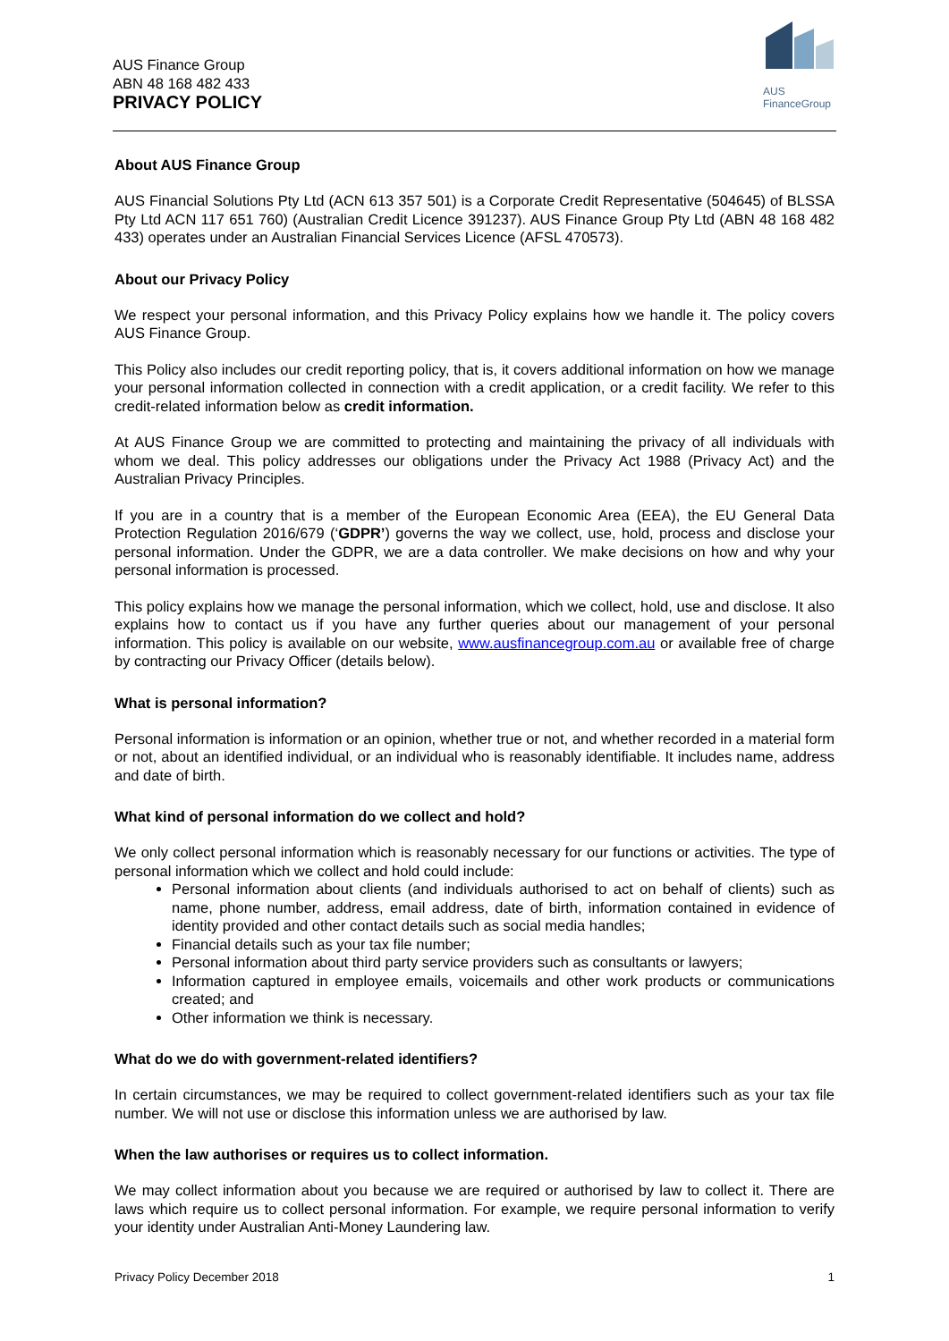AUS Finance Group
ABN 48 168 482 433
PRIVACY POLICY
AUS
FinanceGroup
About AUS Finance Group
AUS Financial Solutions Pty Ltd (ACN 613 357 501) is a Corporate Credit Representative (504645) of BLSSA Pty Ltd ACN 117 651 760) (Australian Credit Licence 391237). AUS Finance Group Pty Ltd (ABN 48 168 482 433) operates under an Australian Financial Services Licence (AFSL 470573).
About our Privacy Policy
We respect your personal information, and this Privacy Policy explains how we handle it. The policy covers AUS Finance Group.
This Policy also includes our credit reporting policy, that is, it covers additional information on how we manage your personal information collected in connection with a credit application, or a credit facility. We refer to this credit-related information below as credit information.
At AUS Finance Group we are committed to protecting and maintaining the privacy of all individuals with whom we deal. This policy addresses our obligations under the Privacy Act 1988 (Privacy Act) and the Australian Privacy Principles.
If you are in a country that is a member of the European Economic Area (EEA), the EU General Data Protection Regulation 2016/679 (‘GDPR’) governs the way we collect, use, hold, process and disclose your personal information. Under the GDPR, we are a data controller. We make decisions on how and why your personal information is processed.
This policy explains how we manage the personal information, which we collect, hold, use and disclose. It also explains how to contact us if you have any further queries about our management of your personal information. This policy is available on our website, www.ausfinancegroup.com.au or available free of charge by contracting our Privacy Officer (details below).
What is personal information?
Personal information is information or an opinion, whether true or not, and whether recorded in a material form or not, about an identified individual, or an individual who is reasonably identifiable. It includes name, address and date of birth.
What kind of personal information do we collect and hold?
We only collect personal information which is reasonably necessary for our functions or activities. The type of personal information which we collect and hold could include:
Personal information about clients (and individuals authorised to act on behalf of clients) such as name, phone number, address, email address, date of birth, information contained in evidence of identity provided and other contact details such as social media handles;
Financial details such as your tax file number;
Personal information about third party service providers such as consultants or lawyers;
Information captured in employee emails, voicemails and other work products or communications created; and
Other information we think is necessary.
What do we do with government-related identifiers?
In certain circumstances, we may be required to collect government-related identifiers such as your tax file number. We will not use or disclose this information unless we are authorised by law.
When the law authorises or requires us to collect information.
We may collect information about you because we are required or authorised by law to collect it. There are laws which require us to collect personal information. For example, we require personal information to verify your identity under Australian Anti-Money Laundering law.
Privacy Policy December 2018 1